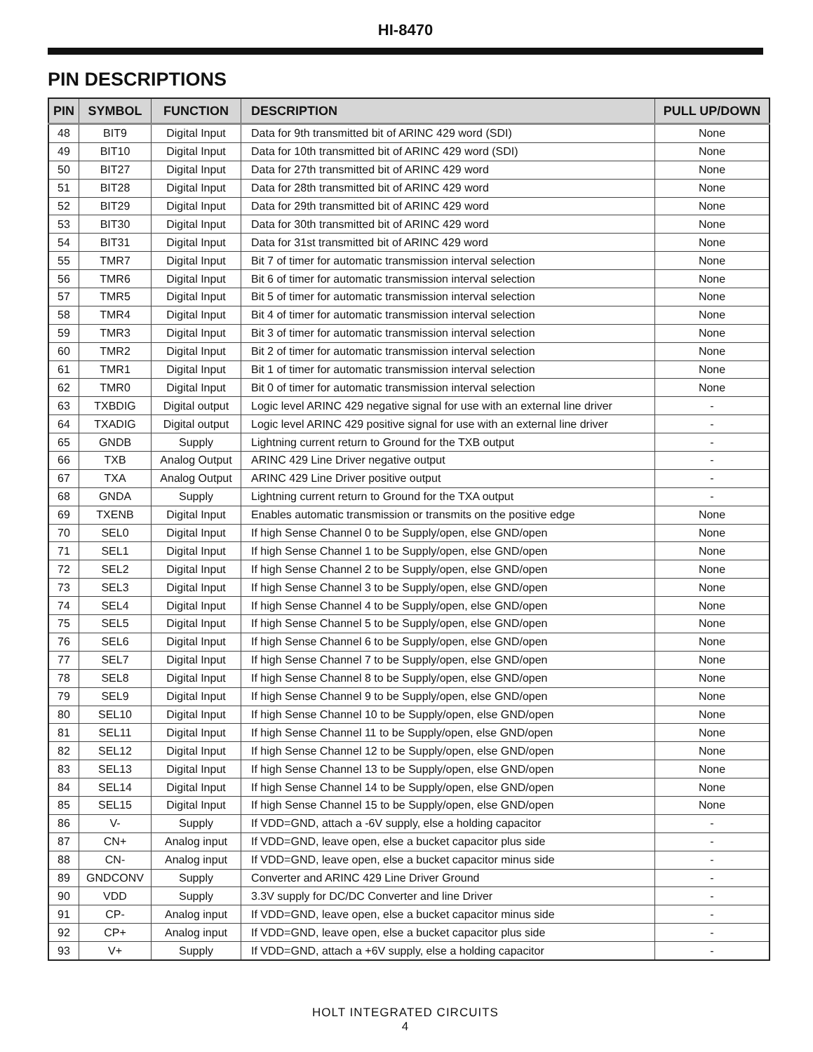HI-8470
PIN DESCRIPTIONS
| PIN | SYMBOL | FUNCTION | DESCRIPTION | PULL UP/DOWN |
| --- | --- | --- | --- | --- |
| 48 | BIT9 | Digital Input | Data for 9th transmitted bit of ARINC 429 word (SDI) | None |
| 49 | BIT10 | Digital Input | Data for 10th transmitted bit of ARINC 429 word (SDI) | None |
| 50 | BIT27 | Digital Input | Data for 27th transmitted bit of ARINC 429 word | None |
| 51 | BIT28 | Digital Input | Data for 28th transmitted bit of ARINC 429 word | None |
| 52 | BIT29 | Digital Input | Data for 29th transmitted bit of ARINC 429 word | None |
| 53 | BIT30 | Digital Input | Data for 30th transmitted bit of ARINC 429 word | None |
| 54 | BIT31 | Digital Input | Data for 31st transmitted bit of ARINC 429 word | None |
| 55 | TMR7 | Digital Input | Bit 7 of timer for automatic transmission interval selection | None |
| 56 | TMR6 | Digital Input | Bit 6 of timer for automatic transmission interval selection | None |
| 57 | TMR5 | Digital Input | Bit 5 of timer for automatic transmission interval selection | None |
| 58 | TMR4 | Digital Input | Bit 4 of timer for automatic transmission interval selection | None |
| 59 | TMR3 | Digital Input | Bit 3 of timer for automatic transmission interval selection | None |
| 60 | TMR2 | Digital Input | Bit 2 of timer for automatic transmission interval selection | None |
| 61 | TMR1 | Digital Input | Bit 1 of timer for automatic transmission interval selection | None |
| 62 | TMR0 | Digital Input | Bit 0 of timer for automatic transmission interval selection | None |
| 63 | TXBDIG | Digital output | Logic level ARINC 429 negative signal for use with an external line driver | - |
| 64 | TXADIG | Digital output | Logic level ARINC 429 positive signal for use with an external line driver | - |
| 65 | GNDB | Supply | Lightning current return to Ground for the TXB output | - |
| 66 | TXB | Analog Output | ARINC 429 Line Driver negative output | - |
| 67 | TXA | Analog Output | ARINC 429 Line Driver positive output | - |
| 68 | GNDA | Supply | Lightning current return to Ground for the TXA output | - |
| 69 | TXENB | Digital Input | Enables automatic transmission or transmits on the positive edge | None |
| 70 | SEL0 | Digital Input | If high Sense Channel 0 to be Supply/open, else GND/open | None |
| 71 | SEL1 | Digital Input | If high Sense Channel 1 to be Supply/open, else GND/open | None |
| 72 | SEL2 | Digital Input | If high Sense Channel 2 to be Supply/open, else GND/open | None |
| 73 | SEL3 | Digital Input | If high Sense Channel 3 to be Supply/open, else GND/open | None |
| 74 | SEL4 | Digital Input | If high Sense Channel 4 to be Supply/open, else GND/open | None |
| 75 | SEL5 | Digital Input | If high Sense Channel 5 to be Supply/open, else GND/open | None |
| 76 | SEL6 | Digital Input | If high Sense Channel 6 to be Supply/open, else GND/open | None |
| 77 | SEL7 | Digital Input | If high Sense Channel 7 to be Supply/open, else GND/open | None |
| 78 | SEL8 | Digital Input | If high Sense Channel 8 to be Supply/open, else GND/open | None |
| 79 | SEL9 | Digital Input | If high Sense Channel 9 to be Supply/open, else GND/open | None |
| 80 | SEL10 | Digital Input | If high Sense Channel 10 to be Supply/open, else GND/open | None |
| 81 | SEL11 | Digital Input | If high Sense Channel 11 to be Supply/open, else GND/open | None |
| 82 | SEL12 | Digital Input | If high Sense Channel 12 to be Supply/open, else GND/open | None |
| 83 | SEL13 | Digital Input | If high Sense Channel 13 to be Supply/open, else GND/open | None |
| 84 | SEL14 | Digital Input | If high Sense Channel 14 to be Supply/open, else GND/open | None |
| 85 | SEL15 | Digital Input | If high Sense Channel 15 to be Supply/open, else GND/open | None |
| 86 | V- | Supply | If VDD=GND, attach a -6V supply, else a holding capacitor | - |
| 87 | CN+ | Analog input | If VDD=GND, leave open, else a bucket capacitor plus side | - |
| 88 | CN- | Analog input | If VDD=GND, leave open, else a bucket capacitor minus side | - |
| 89 | GNDCONV | Supply | Converter and ARINC 429 Line Driver Ground | - |
| 90 | VDD | Supply | 3.3V supply for DC/DC Converter and line Driver | - |
| 91 | CP- | Analog input | If VDD=GND, leave open, else a bucket capacitor minus side | - |
| 92 | CP+ | Analog input | If VDD=GND, leave open, else a bucket capacitor plus side | - |
| 93 | V+ | Supply | If VDD=GND, attach a +6V supply, else a holding capacitor | - |
HOLT INTEGRATED CIRCUITS
4